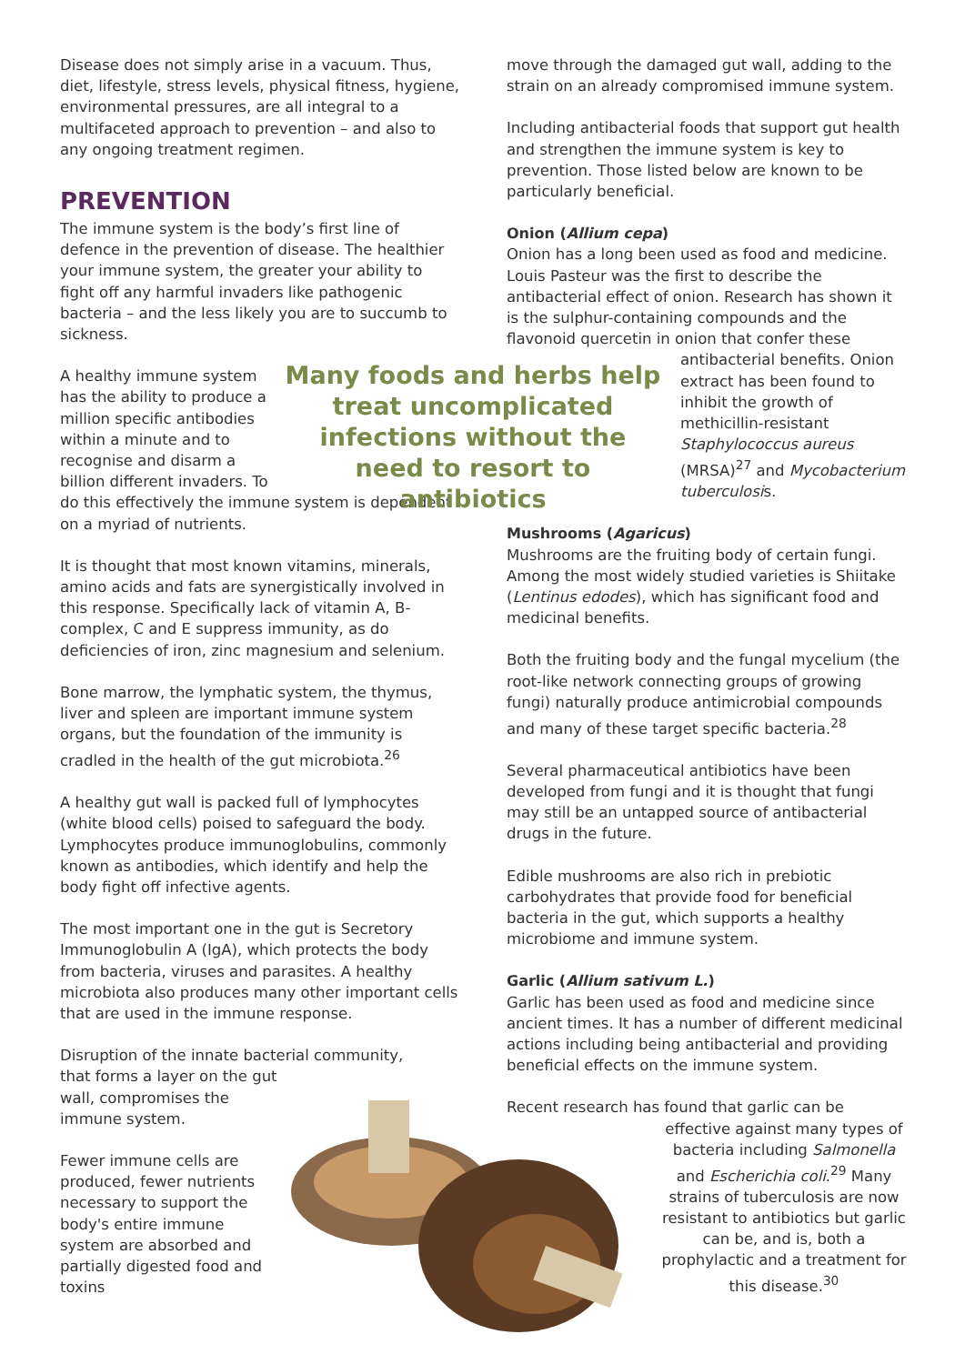Disease does not simply arise in a vacuum. Thus, diet, lifestyle, stress levels, physical fitness, hygiene, environmental pressures, are all integral to a multifaceted approach to prevention – and also to any ongoing treatment regimen.
PREVENTION
The immune system is the body’s first line of defence in the prevention of disease. The healthier your immune system, the greater your ability to fight off any harmful invaders like pathogenic bacteria – and the less likely you are to succumb to sickness.
A healthy immune system has the ability to produce a million specific antibodies within a minute and to recognise and disarm a billion different invaders. To
do this effectively the immune system is dependent on a myriad of nutrients.
It is thought that most known vitamins, minerals, amino acids and fats are synergistically involved in this response. Specifically lack of vitamin A, B-complex, C and E suppress immunity, as do deficiencies of iron, zinc magnesium and selenium.
Bone marrow, the lymphatic system, the thymus, liver and spleen are important immune system organs, but the foundation of the immunity is cradled in the health of the gut microbiota.<sup>26</sup>
A healthy gut wall is packed full of lymphocytes (white blood cells) poised to safeguard the body. Lymphocytes produce immunoglobulins, commonly known as antibodies, which identify and help the body fight off infective agents.
The most important one in the gut is Secretory Immunoglobulin A (IgA), which protects the body from bacteria, viruses and parasites. A healthy microbiota also produces many other important cells that are used in the immune response.
Disruption of the innate bacterial community,
that forms a layer on the gut wall, compromises the immune system.
Fewer immune cells are produced, fewer nutrients necessary to support the body's entire immune system are absorbed and partially digested food and toxins
move through the damaged gut wall, adding to the strain on an already compromised immune system.
Including antibacterial foods that support gut health and strengthen the immune system is key to prevention. Those listed below are known to be particularly beneficial.
Onion (Allium cepa)
Onion has a long been used as food and medicine. Louis Pasteur was the first to describe the antibacterial effect of onion. Research has shown it is the sulphur-containing compounds and the flavonoid quercetin in onion that confer these
antibacterial benefits. Onion extract has been found to inhibit the growth of methicillin-resistant Staphylococcus aureus (MRSA)<sup>27</sup> and Mycobacterium tuberculosis.
Mushrooms (Agaricus)
Mushrooms are the fruiting body of certain fungi. Among the most widely studied varieties is Shiitake (Lentinus edodes), which has significant food and medicinal benefits.
Both the fruiting body and the fungal mycelium (the root-like network connecting groups of growing fungi) naturally produce antimicrobial compounds and many of these target specific bacteria.<sup>28</sup>
Several pharmaceutical antibiotics have been developed from fungi and it is thought that fungi may still be an untapped source of antibacterial drugs in the future.
Edible mushrooms are also rich in prebiotic carbohydrates that provide food for beneficial bacteria in the gut, which supports a healthy microbiome and immune system.
Garlic (Allium sativum L.)
Garlic has been used as food and medicine since ancient times. It has a number of different medicinal actions including being antibacterial and providing beneficial effects on the immune system.
Recent research has found that garlic can be
effective against many types of bacteria including Salmonella and Escherichia coli.<sup>29</sup> Many strains of tuberculosis are now resistant to antibiotics but garlic can be, and is, both a prophylactic and a treatment for this disease.<sup>30</sup>
Many foods and herbs help treat uncomplicated infections without the need to resort to antibiotics